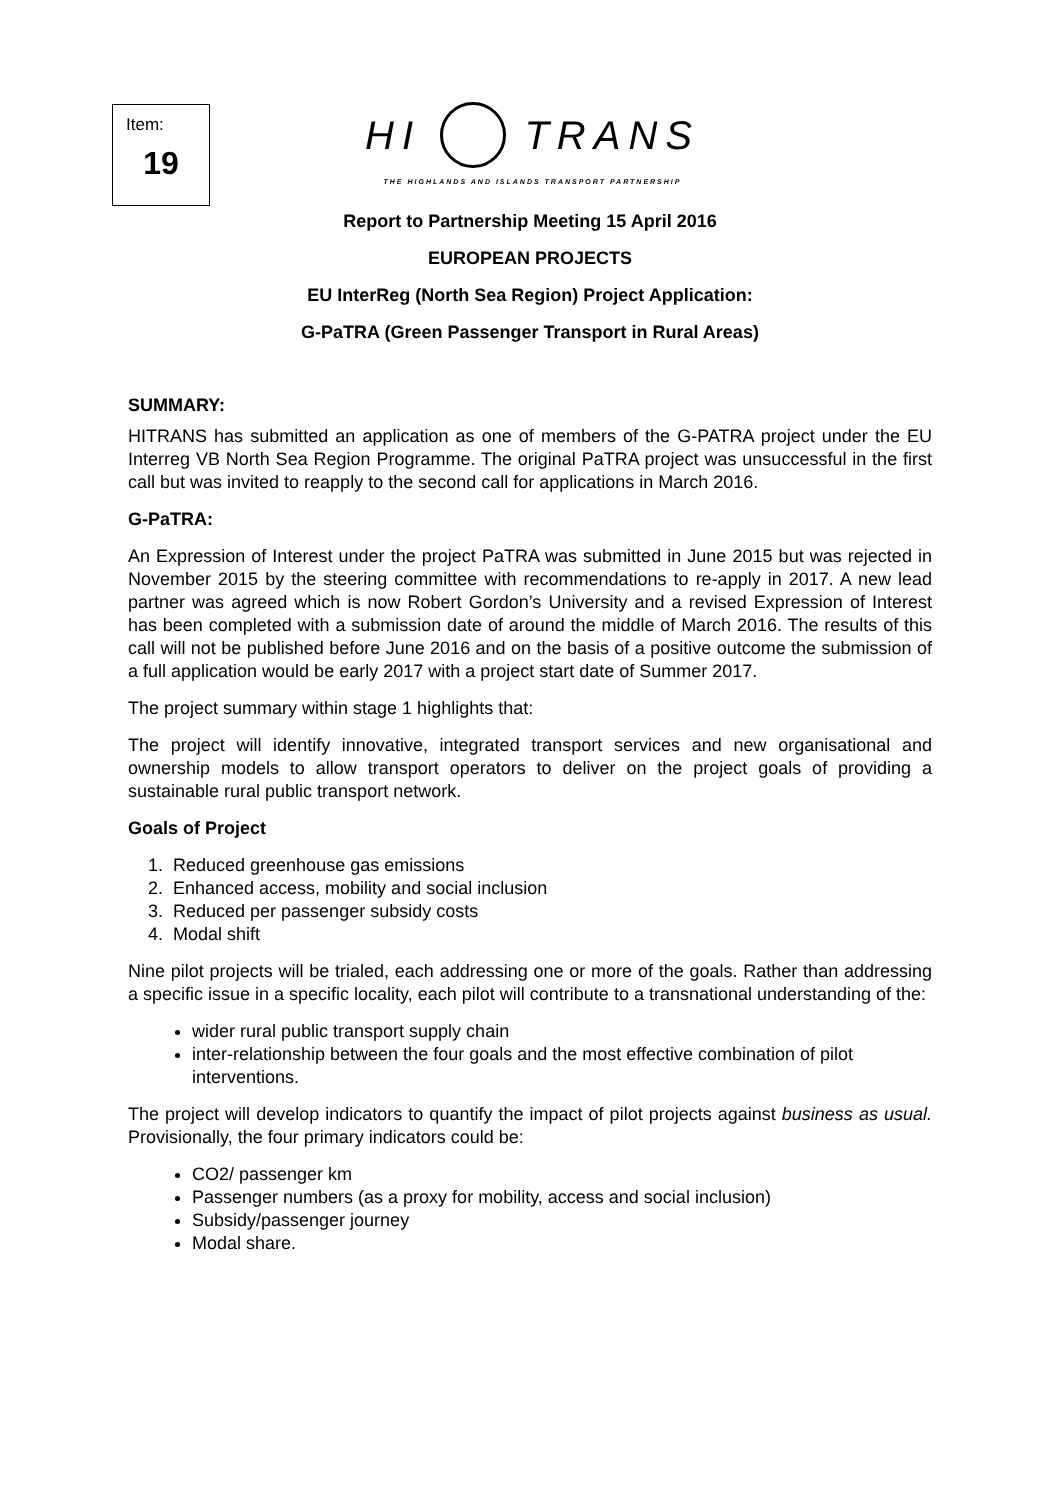Item:
19
HI TRANS
THE HIGHLANDS AND ISLANDS TRANSPORT PARTNERSHIP
Report to Partnership Meeting 15 April 2016
EUROPEAN PROJECTS
EU InterReg (North Sea Region) Project Application:
G-PaTRA (Green Passenger Transport in Rural Areas)
SUMMARY:
HITRANS has submitted an application as one of members of the G-PATRA project under the EU Interreg VB North Sea Region Programme. The original PaTRA project was unsuccessful in the first call but was invited to reapply to the second call for applications in March 2016.
G-PaTRA:
An Expression of Interest under the project PaTRA was submitted in June 2015 but was rejected in November 2015 by the steering committee with recommendations to re-apply in 2017. A new lead partner was agreed which is now Robert Gordon’s University and a revised Expression of Interest has been completed with a submission date of around the middle of March 2016. The results of this call will not be published before June 2016 and on the basis of a positive outcome the submission of a full application would be early 2017 with a project start date of Summer 2017.
The project summary within stage 1 highlights that:
The project will identify innovative, integrated transport services and new organisational and ownership models to allow transport operators to deliver on the project goals of providing a sustainable rural public transport network.
Goals of Project
1. Reduced greenhouse gas emissions
2. Enhanced access, mobility and social inclusion
3. Reduced per passenger subsidy costs
4. Modal shift
Nine pilot projects will be trialed, each addressing one or more of the goals. Rather than addressing a specific issue in a specific locality, each pilot will contribute to a transnational understanding of the:
wider rural public transport supply chain
inter-relationship between the four goals and the most effective combination of pilot interventions.
The project will develop indicators to quantify the impact of pilot projects against business as usual. Provisionally, the four primary indicators could be:
CO2/ passenger km
Passenger numbers (as a proxy for mobility, access and social inclusion)
Subsidy/passenger journey
Modal share.